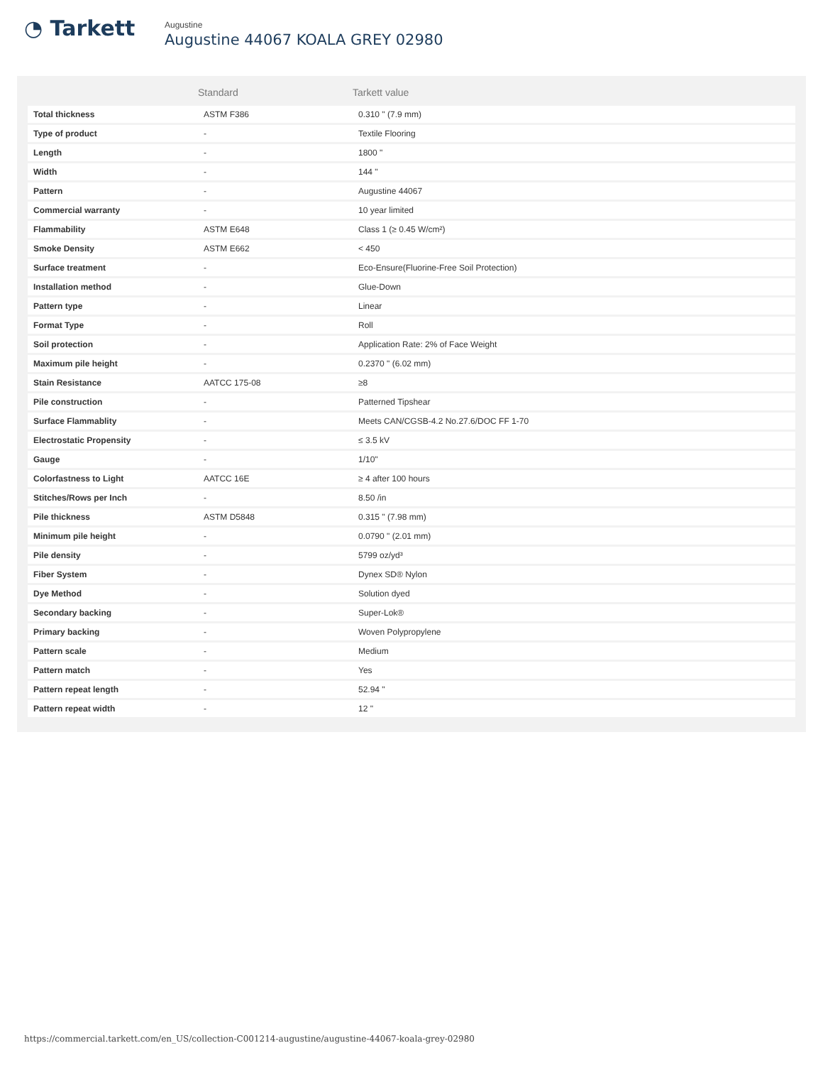◔ Tarkett
Augustine
Augustine 44067 KOALA GREY 02980
| | Standard | Tarkett value |
| --- | --- | --- |
| Total thickness | ASTM F386 | 0.310 " (7.9 mm) |
| Type of product | - | Textile Flooring |
| Length | - | 1800 " |
| Width | - | 144 " |
| Pattern | - | Augustine 44067 |
| Commercial warranty | - | 10 year limited |
| Flammability | ASTM E648 | Class 1 (≥ 0.45 W/cm²) |
| Smoke Density | ASTM E662 | < 450 |
| Surface treatment | - | Eco-Ensure(Fluorine-Free Soil Protection) |
| Installation method | - | Glue-Down |
| Pattern type | - | Linear |
| Format Type | - | Roll |
| Soil protection | - | Application Rate: 2% of Face Weight |
| Maximum pile height | - | 0.2370 " (6.02 mm) |
| Stain Resistance | AATCC 175-08 | ≥8 |
| Pile construction | - | Patterned Tipshear |
| Surface Flammablity | - | Meets CAN/CGSB-4.2 No.27.6/DOC FF 1-70 |
| Electrostatic Propensity | - | ≤ 3.5 kV |
| Gauge | - | 1/10" |
| Colorfastness to Light | AATCC 16E | ≥ 4 after 100 hours |
| Stitches/Rows per Inch | - | 8.50 /in |
| Pile thickness | ASTM D5848 | 0.315 " (7.98 mm) |
| Minimum pile height | - | 0.0790 " (2.01 mm) |
| Pile density | - | 5799 oz/yd³ |
| Fiber System | - | Dynex SD® Nylon |
| Dye Method | - | Solution dyed |
| Secondary backing | - | Super-Lok® |
| Primary backing | - | Woven Polypropylene |
| Pattern scale | - | Medium |
| Pattern match | - | Yes |
| Pattern repeat length | - | 52.94 " |
| Pattern repeat width | - | 12 " |
https://commercial.tarkett.com/en_US/collection-C001214-augustine/augustine-44067-koala-grey-02980